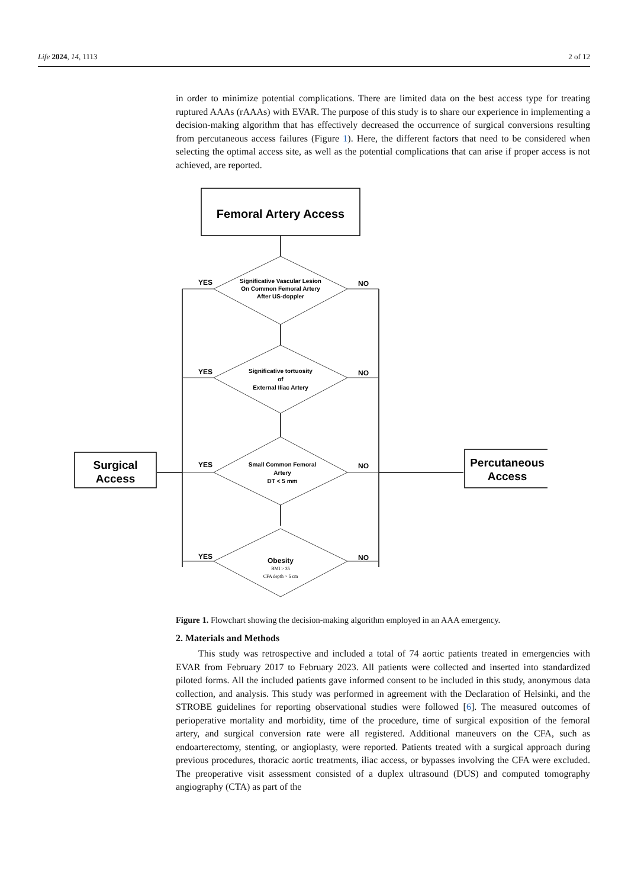Life 2024, 14, 1113 2 of 12
in order to minimize potential complications. There are limited data on the best access type for treating ruptured AAAs (rAAAs) with EVAR. The purpose of this study is to share our experience in implementing a decision-making algorithm that has effectively decreased the occurrence of surgical conversions resulting from percutaneous access failures (Figure 1). Here, the different factors that need to be considered when selecting the optimal access site, as well as the potential complications that can arise if proper access is not achieved, are reported.
Femoral Artery Access
Surgical
Access
Percutaneous
Access
Significative Vascular Lesion
On Common Femoral Artery
After US-doppler
Significative tortuosity
of
External Iliac Artery
Small Common Femoral
Artery
DT < 5 mm
Obesity
BMI > 35
CFA depth > 5 cm
YES
YES
YES
YES
NO
NO
NO
NO
Figure 1. Flowchart showing the decision-making algorithm employed in an AAA emergency.
2. Materials and Methods
This study was retrospective and included a total of 74 aortic patients treated in emergencies with EVAR from February 2017 to February 2023. All patients were collected and inserted into standardized piloted forms. All the included patients gave informed consent to be included in this study, anonymous data collection, and analysis. This study was performed in agreement with the Declaration of Helsinki, and the STROBE guidelines for reporting observational studies were followed [6]. The measured outcomes of perioperative mortality and morbidity, time of the procedure, time of surgical exposition of the femoral artery, and surgical conversion rate were all registered. Additional maneuvers on the CFA, such as endoarterectomy, stenting, or angioplasty, were reported. Patients treated with a surgical approach during previous procedures, thoracic aortic treatments, iliac access, or bypasses involving the CFA were excluded. The preoperative visit assessment consisted of a duplex ultrasound (DUS) and computed tomography angiography (CTA) as part of the